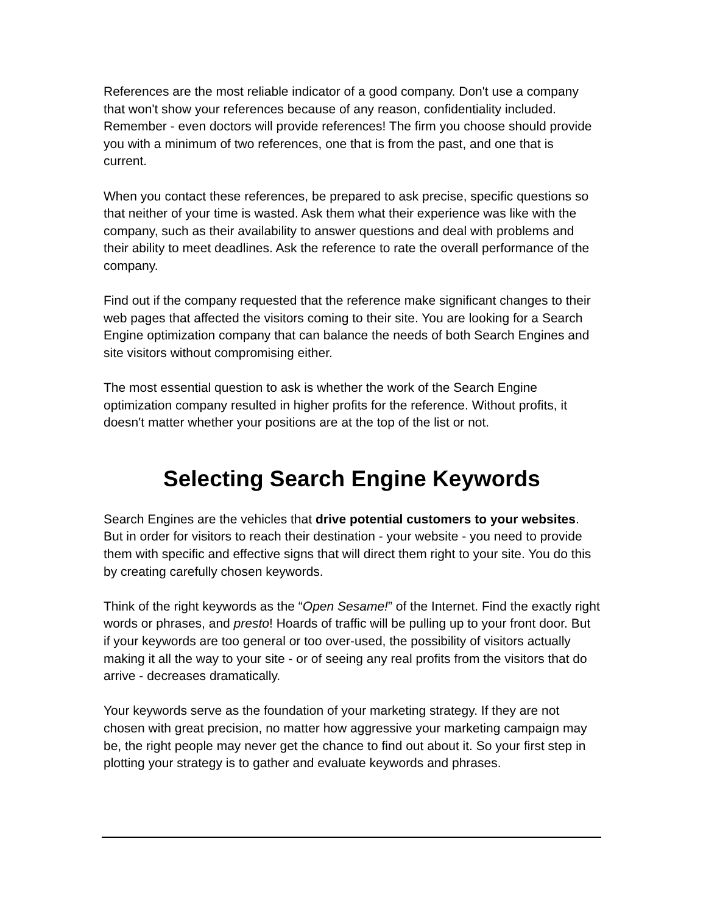References are the most reliable indicator of a good company. Don't use a company that won't show your references because of any reason, confidentiality included. Remember - even doctors will provide references! The firm you choose should provide you with a minimum of two references, one that is from the past, and one that is current.
When you contact these references, be prepared to ask precise, specific questions so that neither of your time is wasted. Ask them what their experience was like with the company, such as their availability to answer questions and deal with problems and their ability to meet deadlines. Ask the reference to rate the overall performance of the company.
Find out if the company requested that the reference make significant changes to their web pages that affected the visitors coming to their site. You are looking for a Search Engine optimization company that can balance the needs of both Search Engines and site visitors without compromising either.
The most essential question to ask is whether the work of the Search Engine optimization company resulted in higher profits for the reference. Without profits, it doesn't matter whether your positions are at the top of the list or not.
Selecting Search Engine Keywords
Search Engines are the vehicles that drive potential customers to your websites. But in order for visitors to reach their destination - your website - you need to provide them with specific and effective signs that will direct them right to your site. You do this by creating carefully chosen keywords.
Think of the right keywords as the “Open Sesame!” of the Internet. Find the exactly right words or phrases, and presto! Hoards of traffic will be pulling up to your front door. But if your keywords are too general or too over-used, the possibility of visitors actually making it all the way to your site - or of seeing any real profits from the visitors that do arrive - decreases dramatically.
Your keywords serve as the foundation of your marketing strategy. If they are not chosen with great precision, no matter how aggressive your marketing campaign may be, the right people may never get the chance to find out about it. So your first step in plotting your strategy is to gather and evaluate keywords and phrases.